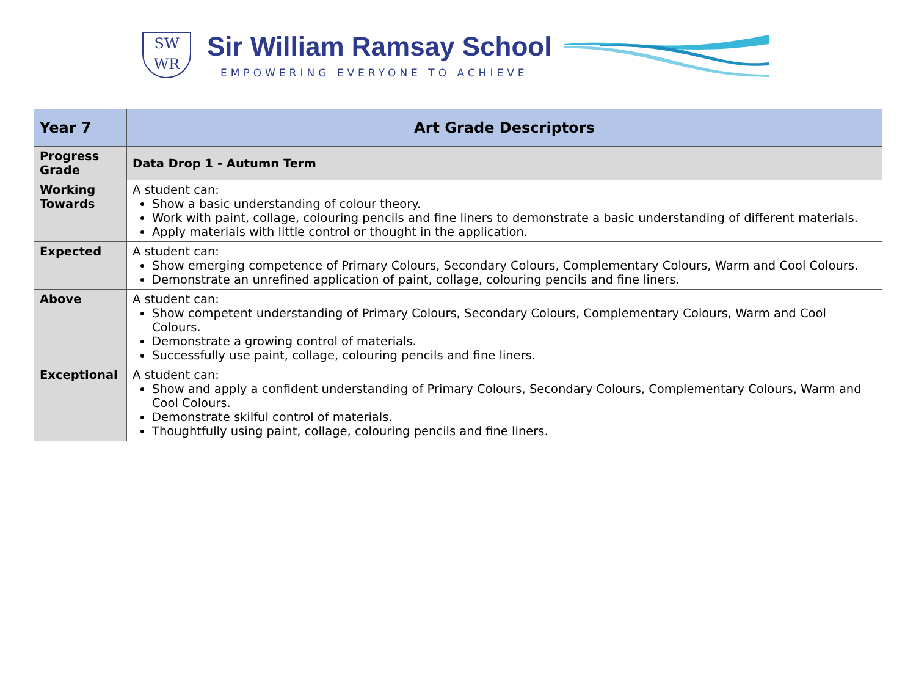SW
WR
Sir William Ramsay School
EMPOWERING EVERYONE TO ACHIEVE
| Year 7 | Art Grade Descriptors |
| --- | --- |
| Progress Grade | Data Drop 1 - Autumn Term |
| Working Towards | A student can: Show a basic understanding of colour theory. Work with paint, collage, colouring pencils and fine liners to demonstrate a basic understanding of different materials. Apply materials with little control or thought in the application. |
| Expected | A student can: Show emerging competence of Primary Colours, Secondary Colours, Complementary Colours, Warm and Cool Colours. Demonstrate an unrefined application of paint, collage, colouring pencils and fine liners. |
| Above | A student can: Show competent understanding of Primary Colours, Secondary Colours, Complementary Colours, Warm and Cool Colours. Demonstrate a growing control of materials. Successfully use paint, collage, colouring pencils and fine liners. |
| Exceptional | A student can: Show and apply a confident understanding of Primary Colours, Secondary Colours, Complementary Colours, Warm and Cool Colours. Demonstrate skilful control of materials. Thoughtfully using paint, collage, colouring pencils and fine liners. |